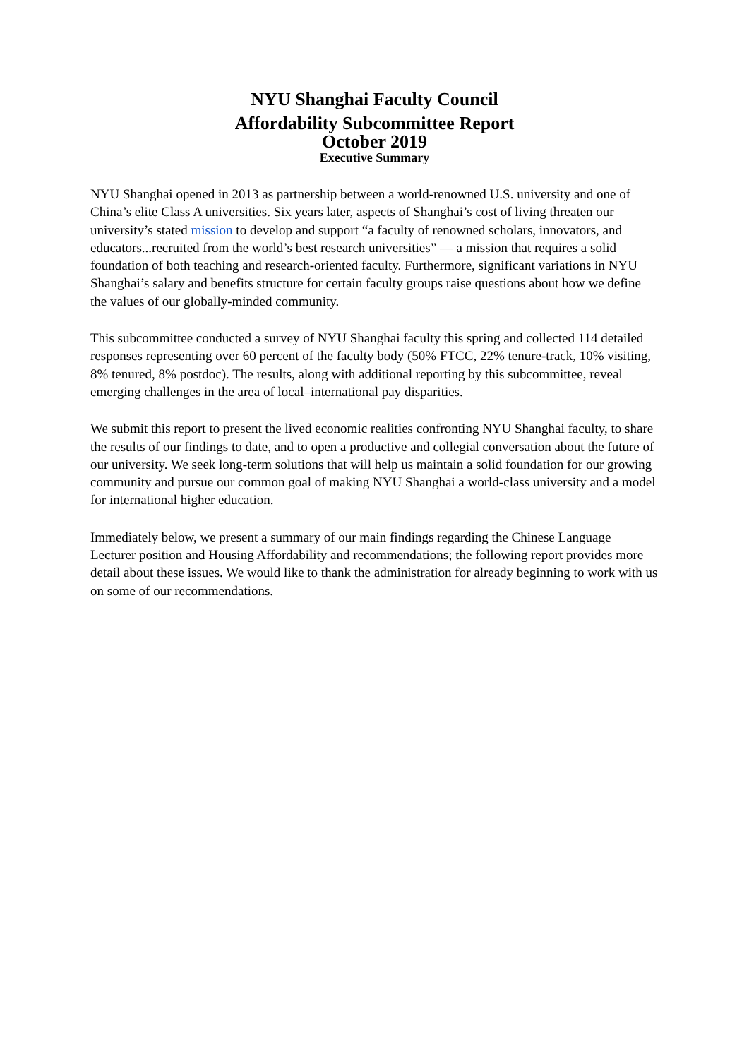NYU Shanghai Faculty Council
Affordability Subcommittee Report
October 2019
Executive Summary
NYU Shanghai opened in 2013 as partnership between a world-renowned U.S. university and one of China’s elite Class A universities. Six years later, aspects of Shanghai’s cost of living threaten our university’s stated mission to develop and support “a faculty of renowned scholars, innovators, and educators...recruited from the world’s best research universities” — a mission that requires a solid foundation of both teaching and research-oriented faculty. Furthermore, significant variations in NYU Shanghai’s salary and benefits structure for certain faculty groups raise questions about how we define the values of our globally-minded community.
This subcommittee conducted a survey of NYU Shanghai faculty this spring and collected 114 detailed responses representing over 60 percent of the faculty body (50% FTCC, 22% tenure-track, 10% visiting, 8% tenured, 8% postdoc). The results, along with additional reporting by this subcommittee, reveal emerging challenges in the area of local–international pay disparities.
We submit this report to present the lived economic realities confronting NYU Shanghai faculty, to share the results of our findings to date, and to open a productive and collegial conversation about the future of our university. We seek long-term solutions that will help us maintain a solid foundation for our growing community and pursue our common goal of making NYU Shanghai a world-class university and a model for international higher education.
Immediately below, we present a summary of our main findings regarding the Chinese Language Lecturer position and Housing Affordability and recommendations; the following report provides more detail about these issues. We would like to thank the administration for already beginning to work with us on some of our recommendations.